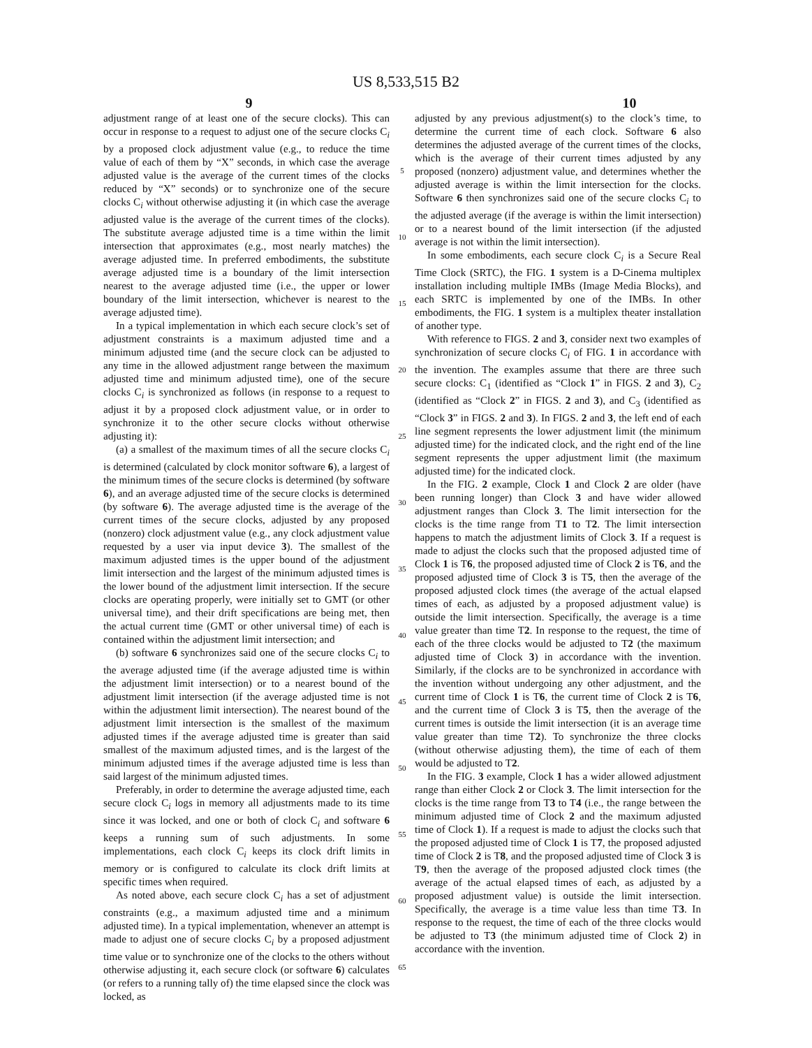US 8,533,515 B2
9 10
adjustment range of at least one of the secure clocks). This can occur in response to a request to adjust one of the secure clocks C<sub>i</sub> by a proposed clock adjustment value (e.g., to reduce the time value of each of them by “X” seconds, in which case the average adjusted value is the average of the current times of the clocks reduced by “X” seconds) or to synchronize one of the secure clocks C<sub>i</sub> without otherwise adjusting it (in which case the average adjusted value is the average of the current times of the clocks). The substitute average adjusted time is a time within the limit intersection that approximates (e.g., most nearly matches) the average adjusted time. In preferred embodiments, the substitute average adjusted time is a boundary of the limit intersection nearest to the average adjusted time (i.e., the upper or lower boundary of the limit intersection, whichever is nearest to the average adjusted time).
In a typical implementation in which each secure clock’s set of adjustment constraints is a maximum adjusted time and a minimum adjusted time (and the secure clock can be adjusted to any time in the allowed adjustment range between the maximum adjusted time and minimum adjusted time), one of the secure clocks C<sub>i</sub> is synchronized as follows (in response to a request to adjust it by a proposed clock adjustment value, or in order to synchronize it to the other secure clocks without otherwise adjusting it):
(a) a smallest of the maximum times of all the secure clocks C<sub>i</sub> is determined (calculated by clock monitor software 6), a largest of the minimum times of the secure clocks is determined (by software 6), and an average adjusted time of the secure clocks is determined (by software 6). The average adjusted time is the average of the current times of the secure clocks, adjusted by any proposed (nonzero) clock adjustment value (e.g., any clock adjustment value requested by a user via input device 3). The smallest of the maximum adjusted times is the upper bound of the adjustment limit intersection and the largest of the minimum adjusted times is the lower bound of the adjustment limit intersection. If the secure clocks are operating properly, were initially set to GMT (or other universal time), and their drift specifications are being met, then the actual current time (GMT or other universal time) of each is contained within the adjustment limit intersection; and
(b) software 6 synchronizes said one of the secure clocks C<sub>i</sub> to the average adjusted time (if the average adjusted time is within the adjustment limit intersection) or to a nearest bound of the adjustment limit intersection (if the average adjusted time is not within the adjustment limit intersection). The nearest bound of the adjustment limit intersection is the smallest of the maximum adjusted times if the average adjusted time is greater than said smallest of the maximum adjusted times, and is the largest of the minimum adjusted times if the average adjusted time is less than said largest of the minimum adjusted times.
Preferably, in order to determine the average adjusted time, each secure clock C<sub>i</sub> logs in memory all adjustments made to its time since it was locked, and one or both of clock C<sub>i</sub> and software 6 keeps a running sum of such adjustments. In some implementations, each clock C<sub>i</sub> keeps its clock drift limits in memory or is configured to calculate its clock drift limits at specific times when required.
As noted above, each secure clock C<sub>i</sub> has a set of adjustment constraints (e.g., a maximum adjusted time and a minimum adjusted time). In a typical implementation, whenever an attempt is made to adjust one of secure clocks C<sub>i</sub> by a proposed adjustment time value or to synchronize one of the clocks to the others without otherwise adjusting it, each secure clock (or software 6) calculates (or refers to a running tally of) the time elapsed since the clock was locked, as
5
10
15
20
25
30
35
40
45
50
55
60
65
adjusted by any previous adjustment(s) to the clock’s time, to determine the current time of each clock. Software 6 also determines the adjusted average of the current times of the clocks, which is the average of their current times adjusted by any proposed (nonzero) adjustment value, and determines whether the adjusted average is within the limit intersection for the clocks. Software 6 then synchronizes said one of the secure clocks C<sub>i</sub> to the adjusted average (if the average is within the limit intersection) or to a nearest bound of the limit intersection (if the adjusted average is not within the limit intersection).
In some embodiments, each secure clock C<sub>i</sub> is a Secure Real Time Clock (SRTC), the FIG. 1 system is a D-Cinema multiplex installation including multiple IMBs (Image Media Blocks), and each SRTC is implemented by one of the IMBs. In other embodiments, the FIG. 1 system is a multiplex theater installation of another type.
With reference to FIGS. 2 and 3, consider next two examples of synchronization of secure clocks C<sub>i</sub> of FIG. 1 in accordance with the invention. The examples assume that there are three such secure clocks: C<sub>1</sub> (identified as “Clock 1” in FIGS. 2 and 3), C<sub>2</sub> (identified as “Clock 2” in FIGS. 2 and 3), and C<sub>3</sub> (identified as “Clock 3” in FIGS. 2 and 3). In FIGS. 2 and 3, the left end of each line segment represents the lower adjustment limit (the minimum adjusted time) for the indicated clock, and the right end of the line segment represents the upper adjustment limit (the maximum adjusted time) for the indicated clock.
In the FIG. 2 example, Clock 1 and Clock 2 are older (have been running longer) than Clock 3 and have wider allowed adjustment ranges than Clock 3. The limit intersection for the clocks is the time range from T1 to T2. The limit intersection happens to match the adjustment limits of Clock 3. If a request is made to adjust the clocks such that the proposed adjusted time of Clock 1 is T6, the proposed adjusted time of Clock 2 is T6, and the proposed adjusted time of Clock 3 is T5, then the average of the proposed adjusted clock times (the average of the actual elapsed times of each, as adjusted by a proposed adjustment value) is outside the limit intersection. Specifically, the average is a time value greater than time T2. In response to the request, the time of each of the three clocks would be adjusted to T2 (the maximum adjusted time of Clock 3) in accordance with the invention. Similarly, if the clocks are to be synchronized in accordance with the invention without undergoing any other adjustment, and the current time of Clock 1 is T6, the current time of Clock 2 is T6, and the current time of Clock 3 is T5, then the average of the current times is outside the limit intersection (it is an average time value greater than time T2). To synchronize the three clocks (without otherwise adjusting them), the time of each of them would be adjusted to T2.
In the FIG. 3 example, Clock 1 has a wider allowed adjustment range than either Clock 2 or Clock 3. The limit intersection for the clocks is the time range from T3 to T4 (i.e., the range between the minimum adjusted time of Clock 2 and the maximum adjusted time of Clock 1). If a request is made to adjust the clocks such that the proposed adjusted time of Clock 1 is T7, the proposed adjusted time of Clock 2 is T8, and the proposed adjusted time of Clock 3 is T9, then the average of the proposed adjusted clock times (the average of the actual elapsed times of each, as adjusted by a proposed adjustment value) is outside the limit intersection. Specifically, the average is a time value less than time T3. In response to the request, the time of each of the three clocks would be adjusted to T3 (the minimum adjusted time of Clock 2) in accordance with the invention.